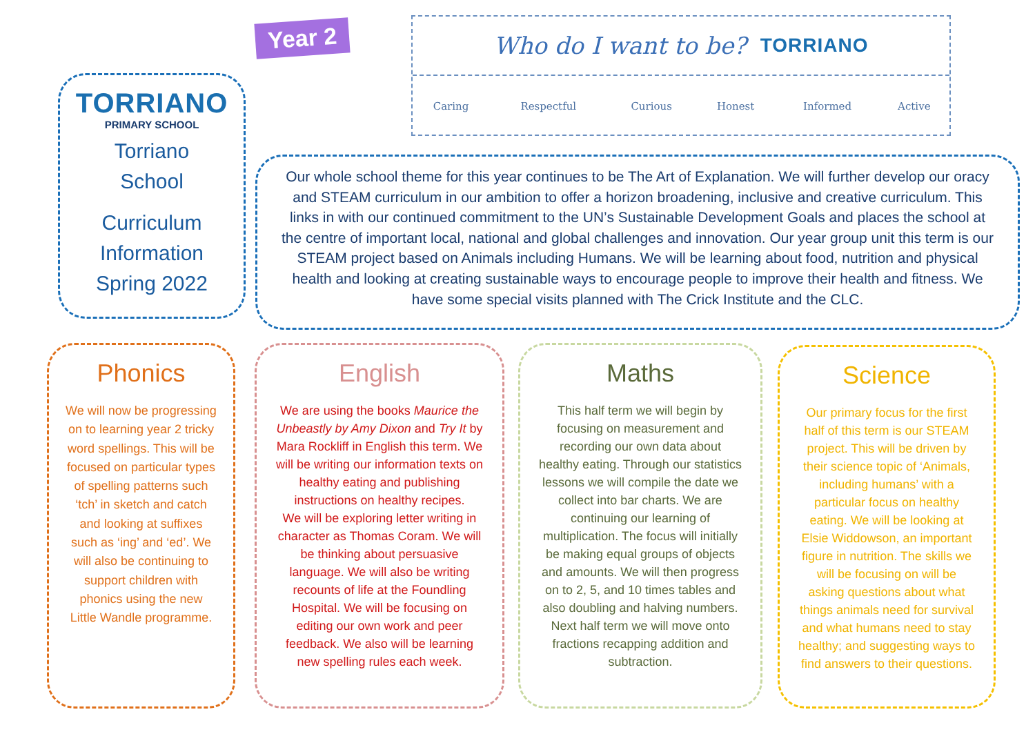Year 2
Who do I want to be? TORRIANO
| Caring | Respectful | Curious | Honest | Informed | Active |
TORRIANO
PRIMARY SCHOOL
Torriano
School
Curriculum
Information
Spring 2022
Our whole school theme for this year continues to be The Art of Explanation. We will further develop our oracy and STEAM curriculum in our ambition to offer a horizon broadening, inclusive and creative curriculum. This links in with our continued commitment to the UN’s Sustainable Development Goals and places the school at the centre of important local, national and global challenges and innovation. Our year group unit this term is our STEAM project based on Animals including Humans. We will be learning about food, nutrition and physical health and looking at creating sustainable ways to encourage people to improve their health and fitness. We have some special visits planned with The Crick Institute and the CLC.
Phonics
We will now be progressing on to learning year 2 tricky word spellings. This will be focused on particular types of spelling patterns such ‘tch’ in sketch and catch and looking at suffixes such as ‘ing’ and ‘ed’. We will also be continuing to support children with phonics using the new Little Wandle programme.
English
We are using the books Maurice the Unbeastly by Amy Dixon and Try It by Mara Rockliff in English this term. We will be writing our information texts on healthy eating and publishing instructions on healthy recipes.
We will be exploring letter writing in character as Thomas Coram. We will be thinking about persuasive language. We will also be writing recounts of life at the Foundling Hospital. We will be focusing on editing our own work and peer feedback. We also will be learning new spelling rules each week.
Maths
This half term we will begin by focusing on measurement and recording our own data about healthy eating. Through our statistics lessons we will compile the date we collect into bar charts. We are continuing our learning of multiplication. The focus will initially be making equal groups of objects and amounts. We will then progress on to 2, 5, and 10 times tables and also doubling and halving numbers. Next half term we will move onto fractions recapping addition and subtraction.
Science
Our primary focus for the first half of this term is our STEAM project. This will be driven by their science topic of ‘Animals, including humans’ with a particular focus on healthy eating. We will be looking at Elsie Widdowson, an important figure in nutrition. The skills we will be focusing on will be asking questions about what things animals need for survival and what humans need to stay healthy; and suggesting ways to find answers to their questions.